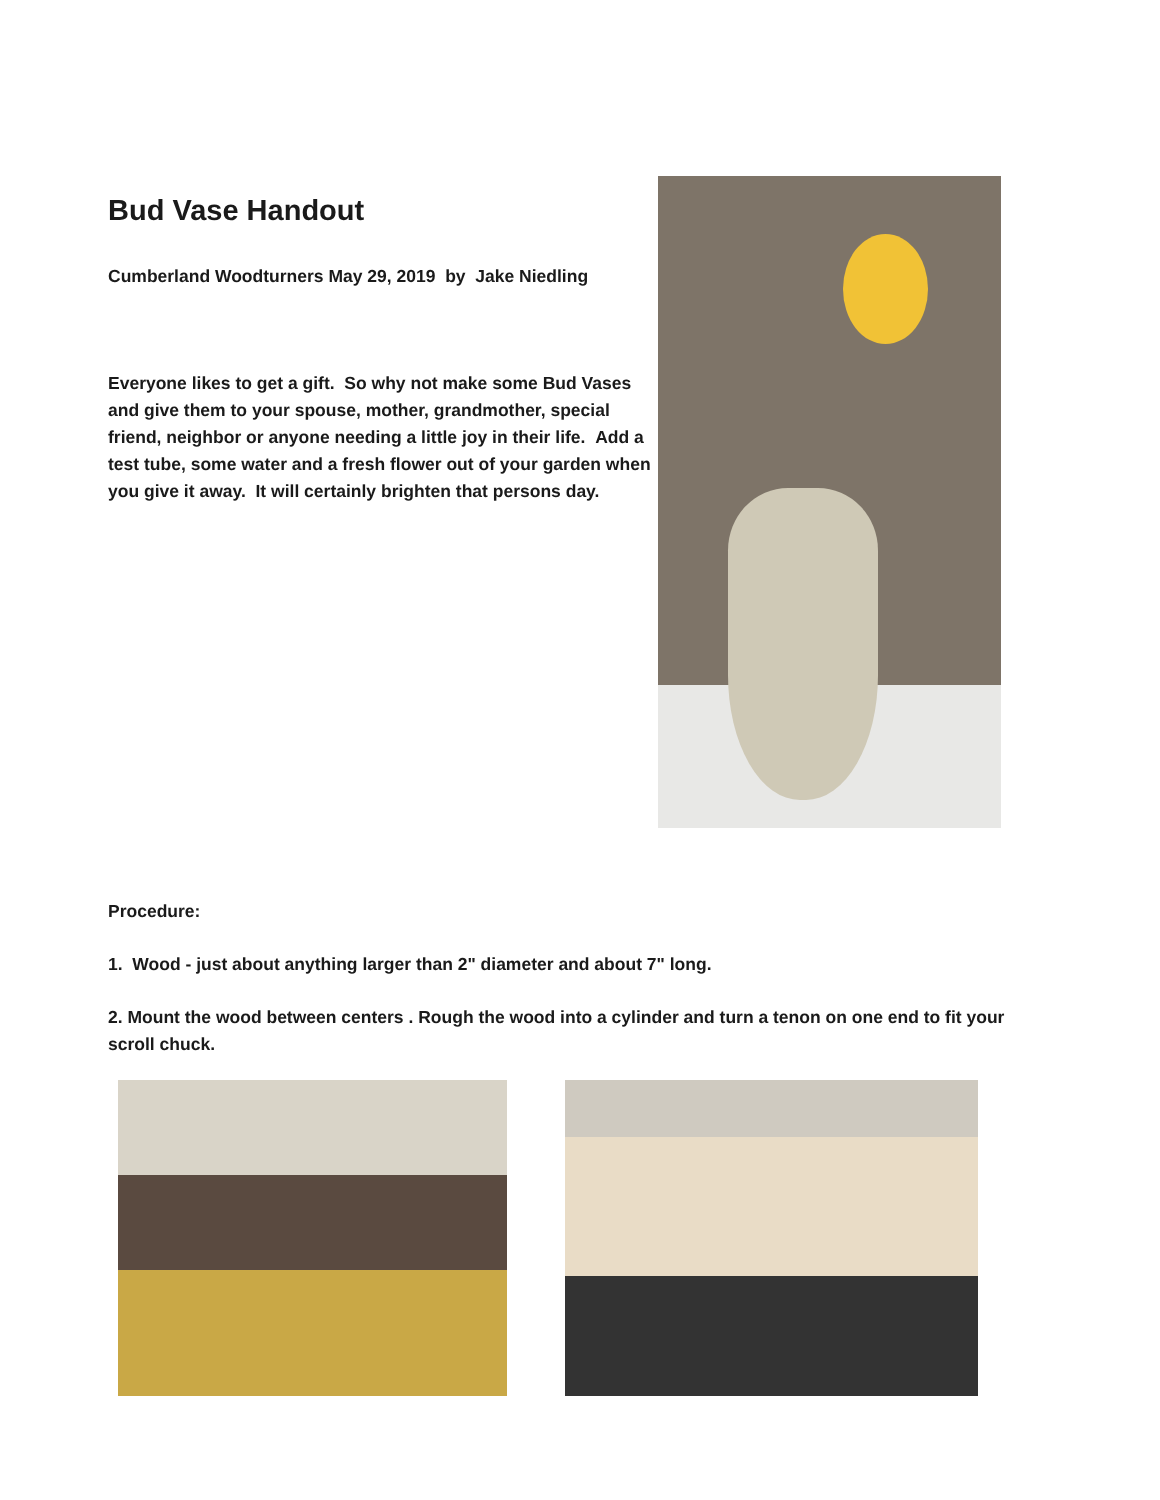Bud Vase Handout
Cumberland Woodturners May 29, 2019 by Jake Niedling
Everyone likes to get a gift. So why not make some Bud Vases and give them to your spouse, mother, grandmother, special friend, neighbor or anyone needing a little joy in their life. Add a test tube, some water and a fresh flower out of your garden when you give it away. It will certainly brighten that persons day.
Procedure:
1. Wood - just about anything larger than 2" diameter and about 7" long.
2. Mount the wood between centers . Rough the wood into a cylinder and turn a tenon on one end to fit your scroll chuck.